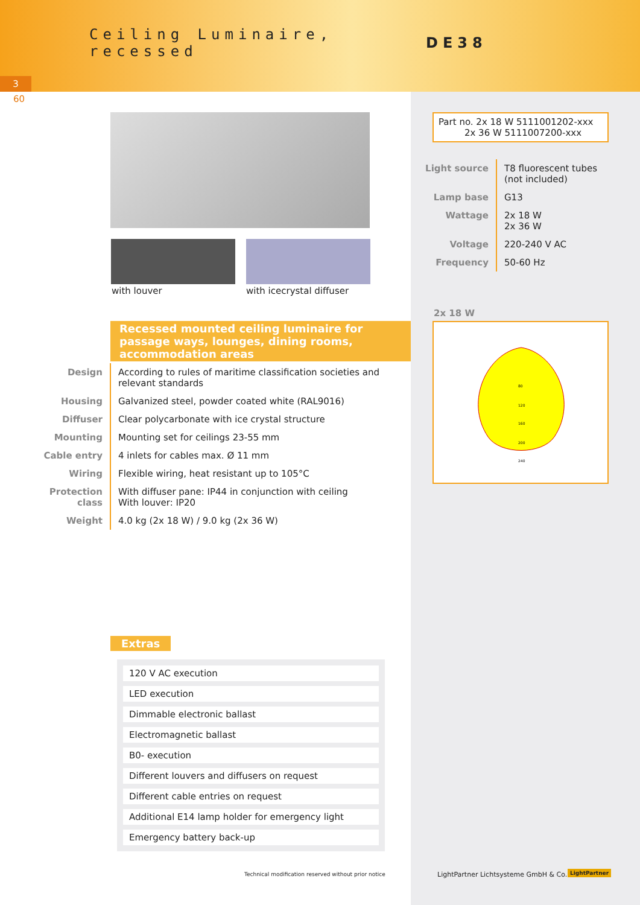Ceiling Luminaire, recessed
DE38
3
60
with louver with icecrystal diffuser
Recessed mounted ceiling luminaire for passage ways, lounges, dining rooms, accommodation areas
| Design | According to rules of maritime classification societies and relevant standards |
| Housing | Galvanized steel, powder coated white (RAL9016) |
| Diffuser | Clear polycarbonate with ice crystal structure |
| Mounting | Mounting set for ceilings 23-55 mm |
| Cable entry | 4 inlets for cables max. Ø 11 mm |
| Wiring | Flexible wiring, heat resistant up to 105°C |
| Protection class | With diffuser pane: IP44 in conjunction with ceiling With louver: IP20 |
| Weight | 4.0 kg (2x 18 W) / 9.0 kg (2x 36 W) |
Part no. 2x 18 W 5111001202-xxx
2x 36 W 5111007200-xxx
| Light source | T8 fluorescent tubes (not included) |
| Lamp base | G13 |
| Wattage | 2x 18 W 2x 36 W |
| Voltage | 220-240 V AC |
| Frequency | 50-60 Hz |
2x 18 W
80
120
160
200
240
Extras
120 V AC execution
LED execution
Dimmable electronic ballast
Electromagnetic ballast
B0- execution
Different louvers and diffusers on request
Different cable entries on request
Additional E14 lamp holder for emergency light
Emergency battery back-up
Technical modification reserved without prior notice
LightPartner Lichtsysteme GmbH & Co. KG
LightPartner